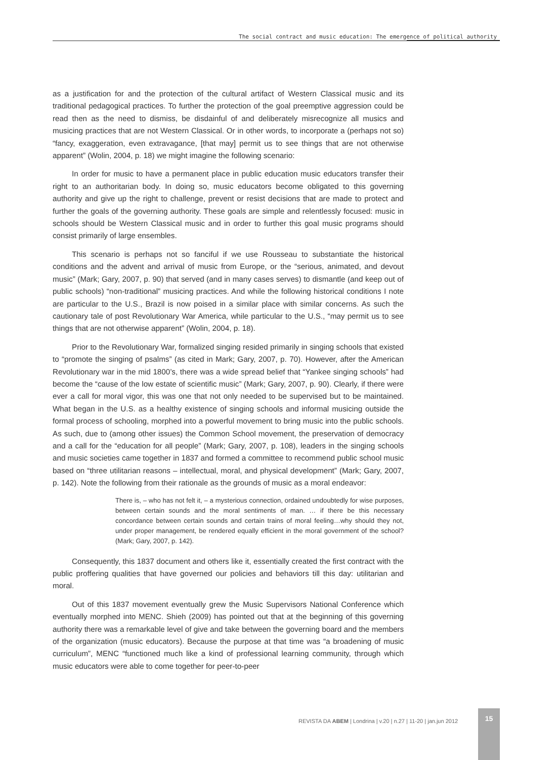The social contract and music education: The emergence of political authority
as a justification for and the protection of the cultural artifact of Western Classical music and its traditional pedagogical practices. To further the protection of the goal preemptive aggression could be read then as the need to dismiss, be disdainful of and deliberately misrecognize all musics and musicing practices that are not Western Classical. Or in other words, to incorporate a (perhaps not so) “fancy, exaggeration, even extravagance, [that may] permit us to see things that are not otherwise apparent” (Wolin, 2004, p. 18) we might imagine the following scenario:
In order for music to have a permanent place in public education music educators transfer their right to an authoritarian body. In doing so, music educators become obligated to this governing authority and give up the right to challenge, prevent or resist decisions that are made to protect and further the goals of the governing authority. These goals are simple and relentlessly focused: music in schools should be Western Classical music and in order to further this goal music programs should consist primarily of large ensembles.
This scenario is perhaps not so fanciful if we use Rousseau to substantiate the historical conditions and the advent and arrival of music from Europe, or the “serious, animated, and devout music” (Mark; Gary, 2007, p. 90) that served (and in many cases serves) to dismantle (and keep out of public schools) “non-traditional” musicing practices. And while the following historical conditions I note are particular to the U.S., Brazil is now poised in a similar place with similar concerns. As such the cautionary tale of post Revolutionary War America, while particular to the U.S., “may permit us to see things that are not otherwise apparent” (Wolin, 2004, p. 18).
Prior to the Revolutionary War, formalized singing resided primarily in singing schools that existed to “promote the singing of psalms” (as cited in Mark; Gary, 2007, p. 70). However, after the American Revolutionary war in the mid 1800’s, there was a wide spread belief that “Yankee singing schools” had become the “cause of the low estate of scientific music” (Mark; Gary, 2007, p. 90). Clearly, if there were ever a call for moral vigor, this was one that not only needed to be supervised but to be maintained. What began in the U.S. as a healthy existence of singing schools and informal musicing outside the formal process of schooling, morphed into a powerful movement to bring music into the public schools. As such, due to (among other issues) the Common School movement, the preservation of democracy and a call for the “education for all people” (Mark; Gary, 2007, p. 108), leaders in the singing schools and music societies came together in 1837 and formed a committee to recommend public school music based on “three utilitarian reasons – intellectual, moral, and physical development” (Mark; Gary, 2007, p. 142). Note the following from their rationale as the grounds of music as a moral endeavor:
There is, – who has not felt it, – a mysterious connection, ordained undoubtedly for wise purposes, between certain sounds and the moral sentiments of man. … if there be this necessary concordance between certain sounds and certain trains of moral feeling…why should they not, under proper management, be rendered equally efficient in the moral government of the school? (Mark; Gary, 2007, p. 142).
Consequently, this 1837 document and others like it, essentially created the first contract with the public proffering qualities that have governed our policies and behaviors till this day: utilitarian and moral.
Out of this 1837 movement eventually grew the Music Supervisors National Conference which eventually morphed into MENC. Shieh (2009) has pointed out that at the beginning of this governing authority there was a remarkable level of give and take between the governing board and the members of the organization (music educators). Because the purpose at that time was “a broadening of music curriculum”, MENC “functioned much like a kind of professional learning community, through which music educators were able to come together for peer-to-peer
REVISTA DA ABEM | Londrina | v.20 | n.27 | 11-20 | jan.jun 2012
15